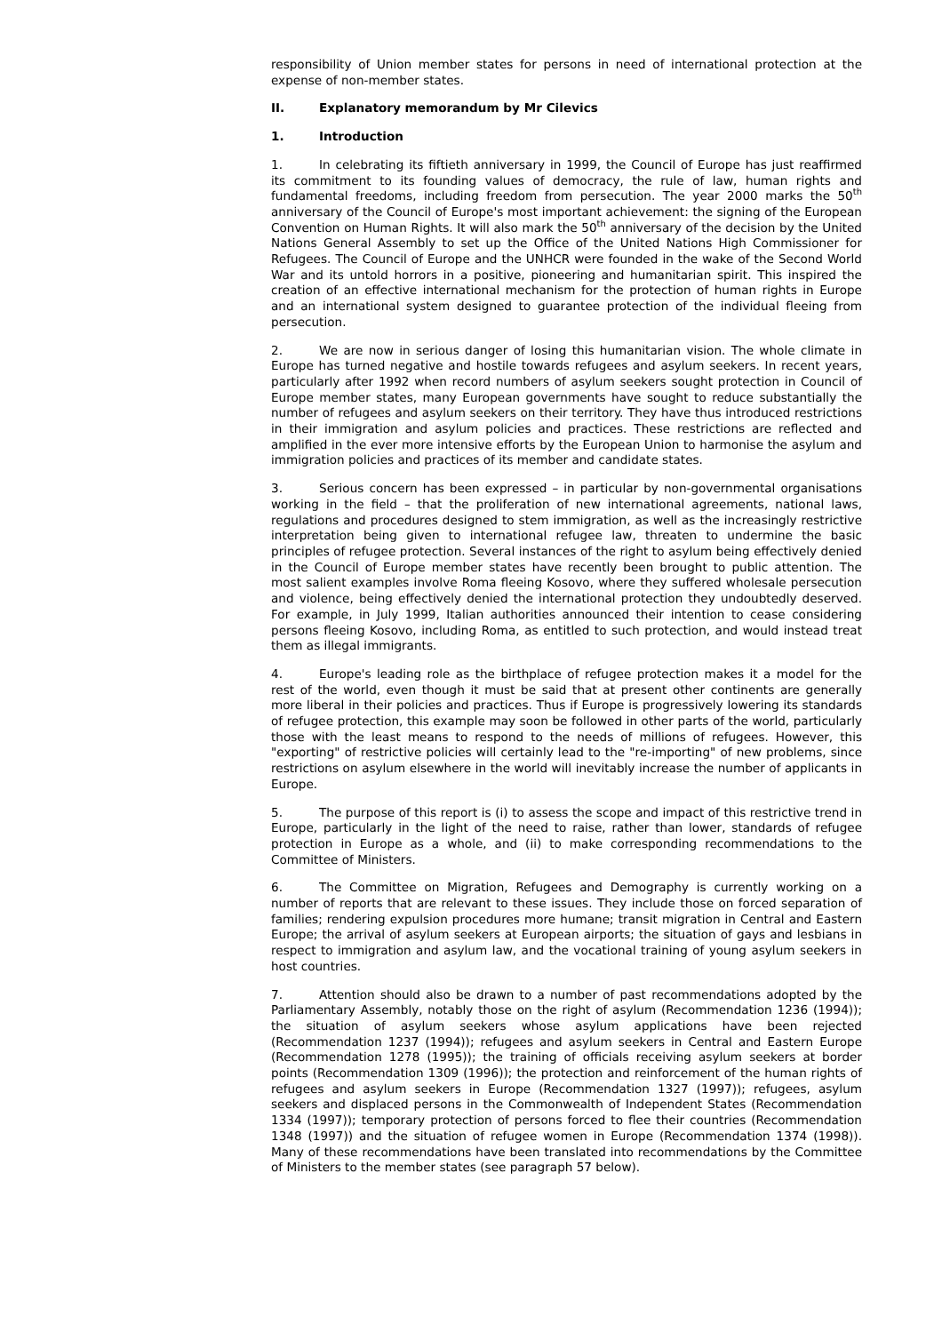responsibility of Union member states for persons in need of international protection at the expense of non-member states.
II. Explanatory memorandum by Mr Cilevics
1. Introduction
1. In celebrating its fiftieth anniversary in 1999, the Council of Europe has just reaffirmed its commitment to its founding values of democracy, the rule of law, human rights and fundamental freedoms, including freedom from persecution. The year 2000 marks the 50<sup>th</sup> anniversary of the Council of Europe's most important achievement: the signing of the European Convention on Human Rights. It will also mark the 50<sup>th</sup> anniversary of the decision by the United Nations General Assembly to set up the Office of the United Nations High Commissioner for Refugees. The Council of Europe and the UNHCR were founded in the wake of the Second World War and its untold horrors in a positive, pioneering and humanitarian spirit. This inspired the creation of an effective international mechanism for the protection of human rights in Europe and an international system designed to guarantee protection of the individual fleeing from persecution.
2. We are now in serious danger of losing this humanitarian vision. The whole climate in Europe has turned negative and hostile towards refugees and asylum seekers. In recent years, particularly after 1992 when record numbers of asylum seekers sought protection in Council of Europe member states, many European governments have sought to reduce substantially the number of refugees and asylum seekers on their territory. They have thus introduced restrictions in their immigration and asylum policies and practices. These restrictions are reflected and amplified in the ever more intensive efforts by the European Union to harmonise the asylum and immigration policies and practices of its member and candidate states.
3. Serious concern has been expressed – in particular by non-governmental organisations working in the field – that the proliferation of new international agreements, national laws, regulations and procedures designed to stem immigration, as well as the increasingly restrictive interpretation being given to international refugee law, threaten to undermine the basic principles of refugee protection. Several instances of the right to asylum being effectively denied in the Council of Europe member states have recently been brought to public attention. The most salient examples involve Roma fleeing Kosovo, where they suffered wholesale persecution and violence, being effectively denied the international protection they undoubtedly deserved. For example, in July 1999, Italian authorities announced their intention to cease considering persons fleeing Kosovo, including Roma, as entitled to such protection, and would instead treat them as illegal immigrants.
4. Europe's leading role as the birthplace of refugee protection makes it a model for the rest of the world, even though it must be said that at present other continents are generally more liberal in their policies and practices. Thus if Europe is progressively lowering its standards of refugee protection, this example may soon be followed in other parts of the world, particularly those with the least means to respond to the needs of millions of refugees. However, this "exporting" of restrictive policies will certainly lead to the "re-importing" of new problems, since restrictions on asylum elsewhere in the world will inevitably increase the number of applicants in Europe.
5. The purpose of this report is (i) to assess the scope and impact of this restrictive trend in Europe, particularly in the light of the need to raise, rather than lower, standards of refugee protection in Europe as a whole, and (ii) to make corresponding recommendations to the Committee of Ministers.
6. The Committee on Migration, Refugees and Demography is currently working on a number of reports that are relevant to these issues. They include those on forced separation of families; rendering expulsion procedures more humane; transit migration in Central and Eastern Europe; the arrival of asylum seekers at European airports; the situation of gays and lesbians in respect to immigration and asylum law, and the vocational training of young asylum seekers in host countries.
7. Attention should also be drawn to a number of past recommendations adopted by the Parliamentary Assembly, notably those on the right of asylum (Recommendation 1236 (1994)); the situation of asylum seekers whose asylum applications have been rejected (Recommendation 1237 (1994)); refugees and asylum seekers in Central and Eastern Europe (Recommendation 1278 (1995)); the training of officials receiving asylum seekers at border points (Recommendation 1309 (1996)); the protection and reinforcement of the human rights of refugees and asylum seekers in Europe (Recommendation 1327 (1997)); refugees, asylum seekers and displaced persons in the Commonwealth of Independent States (Recommendation 1334 (1997)); temporary protection of persons forced to flee their countries (Recommendation 1348 (1997)) and the situation of refugee women in Europe (Recommendation 1374 (1998)). Many of these recommendations have been translated into recommendations by the Committee of Ministers to the member states (see paragraph 57 below).